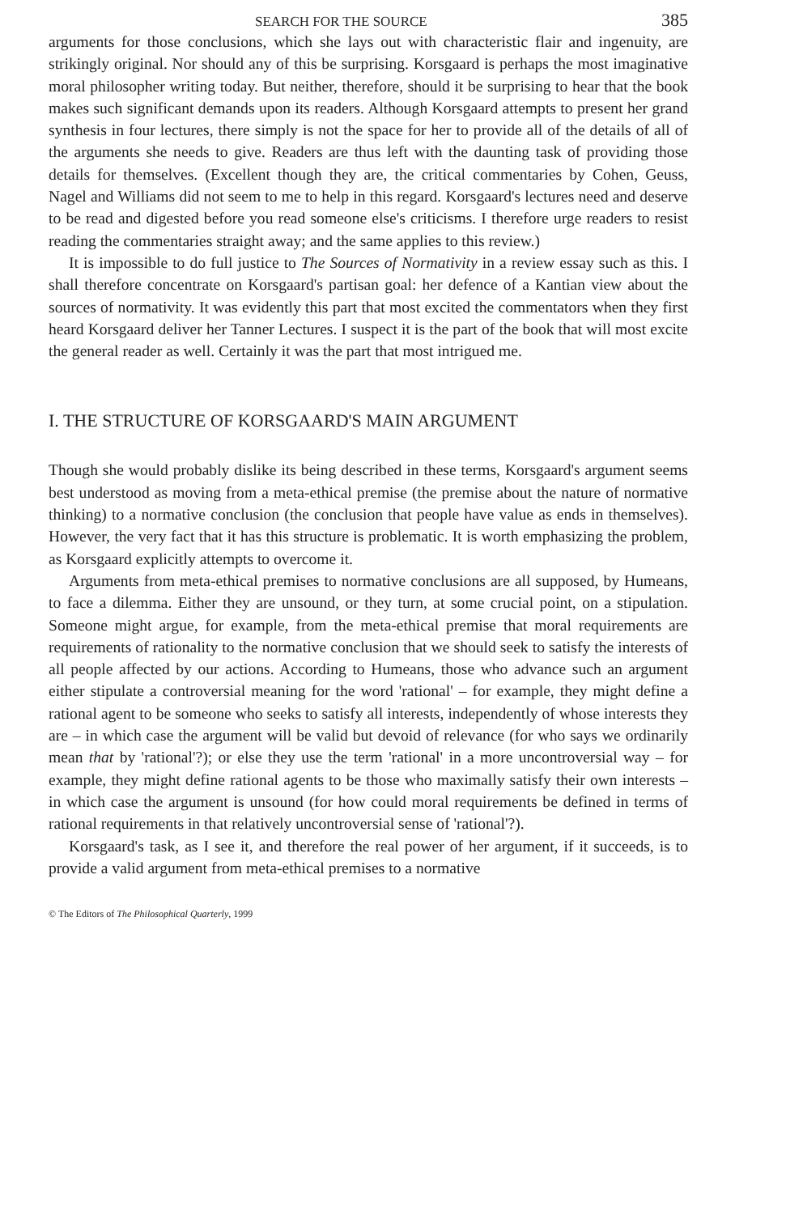SEARCH FOR THE SOURCE 385
arguments for those conclusions, which she lays out with characteristic flair and ingenuity, are strikingly original. Nor should any of this be surprising. Korsgaard is perhaps the most imaginative moral philosopher writing today. But neither, therefore, should it be surprising to hear that the book makes such significant demands upon its readers. Although Korsgaard attempts to present her grand synthesis in four lectures, there simply is not the space for her to provide all of the details of all of the arguments she needs to give. Readers are thus left with the daunting task of providing those details for themselves. (Excellent though they are, the critical commentaries by Cohen, Geuss, Nagel and Williams did not seem to me to help in this regard. Korsgaard's lectures need and deserve to be read and digested before you read someone else's criticisms. I therefore urge readers to resist reading the commentaries straight away; and the same applies to this review.)
It is impossible to do full justice to The Sources of Normativity in a review essay such as this. I shall therefore concentrate on Korsgaard's partisan goal: her defence of a Kantian view about the sources of normativity. It was evidently this part that most excited the commentators when they first heard Korsgaard deliver her Tanner Lectures. I suspect it is the part of the book that will most excite the general reader as well. Certainly it was the part that most intrigued me.
I. THE STRUCTURE OF KORSGAARD'S MAIN ARGUMENT
Though she would probably dislike its being described in these terms, Korsgaard's argument seems best understood as moving from a meta-ethical premise (the premise about the nature of normative thinking) to a normative conclusion (the conclusion that people have value as ends in themselves). However, the very fact that it has this structure is problematic. It is worth emphasizing the problem, as Korsgaard explicitly attempts to overcome it.
Arguments from meta-ethical premises to normative conclusions are all supposed, by Humeans, to face a dilemma. Either they are unsound, or they turn, at some crucial point, on a stipulation. Someone might argue, for example, from the meta-ethical premise that moral requirements are requirements of rationality to the normative conclusion that we should seek to satisfy the interests of all people affected by our actions. According to Humeans, those who advance such an argument either stipulate a controversial meaning for the word 'rational' – for example, they might define a rational agent to be someone who seeks to satisfy all interests, independently of whose interests they are – in which case the argument will be valid but devoid of relevance (for who says we ordinarily mean that by 'rational'?); or else they use the term 'rational' in a more uncontroversial way – for example, they might define rational agents to be those who maximally satisfy their own interests – in which case the argument is unsound (for how could moral requirements be defined in terms of rational requirements in that relatively uncontroversial sense of 'rational'?).
Korsgaard's task, as I see it, and therefore the real power of her argument, if it succeeds, is to provide a valid argument from meta-ethical premises to a normative
© The Editors of The Philosophical Quarterly, 1999